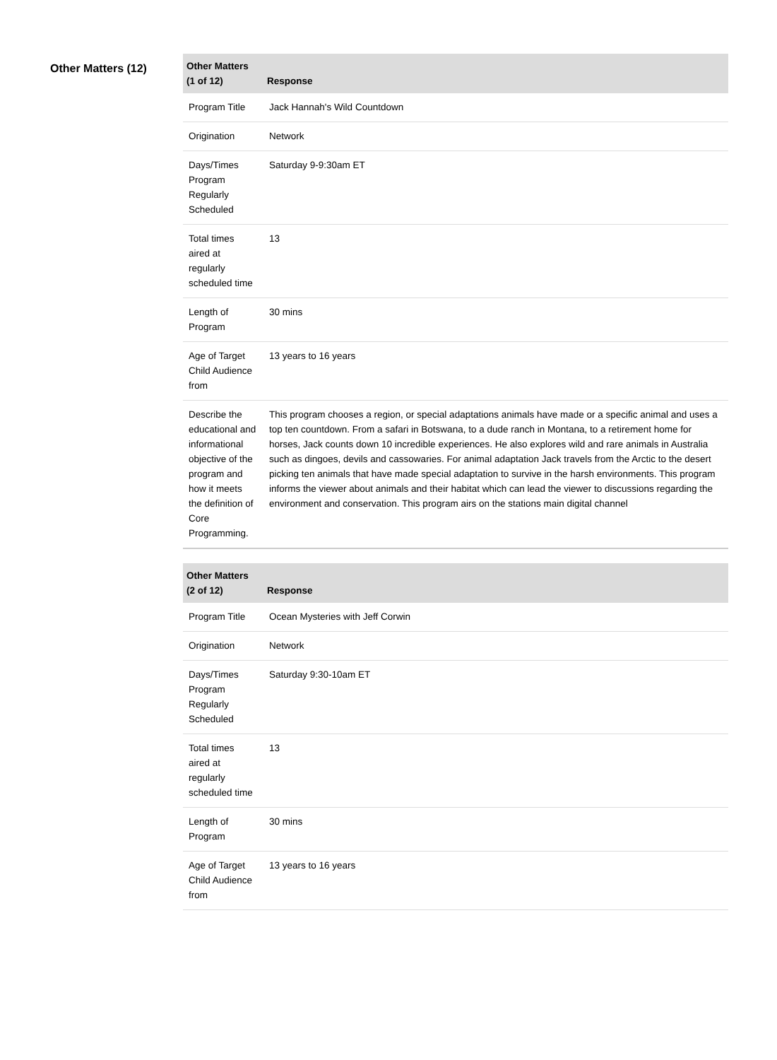Other Matters (12)
| Other Matters (1 of 12) | Response |
| --- | --- |
| Program Title | Jack Hannah's Wild Countdown |
| Origination | Network |
| Days/Times Program Regularly Scheduled | Saturday 9-9:30am ET |
| Total times aired at regularly scheduled time | 13 |
| Length of Program | 30 mins |
| Age of Target Child Audience from | 13 years to 16 years |
| Describe the educational and informational objective of the program and how it meets the definition of Core Programming. | This program chooses a region, or special adaptations animals have made or a specific animal and uses a top ten countdown. From a safari in Botswana, to a dude ranch in Montana, to a retirement home for horses, Jack counts down 10 incredible experiences. He also explores wild and rare animals in Australia such as dingoes, devils and cassowaries. For animal adaptation Jack travels from the Arctic to the desert picking ten animals that have made special adaptation to survive in the harsh environments. This program informs the viewer about animals and their habitat which can lead the viewer to discussions regarding the environment and conservation. This program airs on the stations main digital channel |
| Other Matters (2 of 12) | Response |
| --- | --- |
| Program Title | Ocean Mysteries with Jeff Corwin |
| Origination | Network |
| Days/Times Program Regularly Scheduled | Saturday 9:30-10am ET |
| Total times aired at regularly scheduled time | 13 |
| Length of Program | 30 mins |
| Age of Target Child Audience from | 13 years to 16 years |